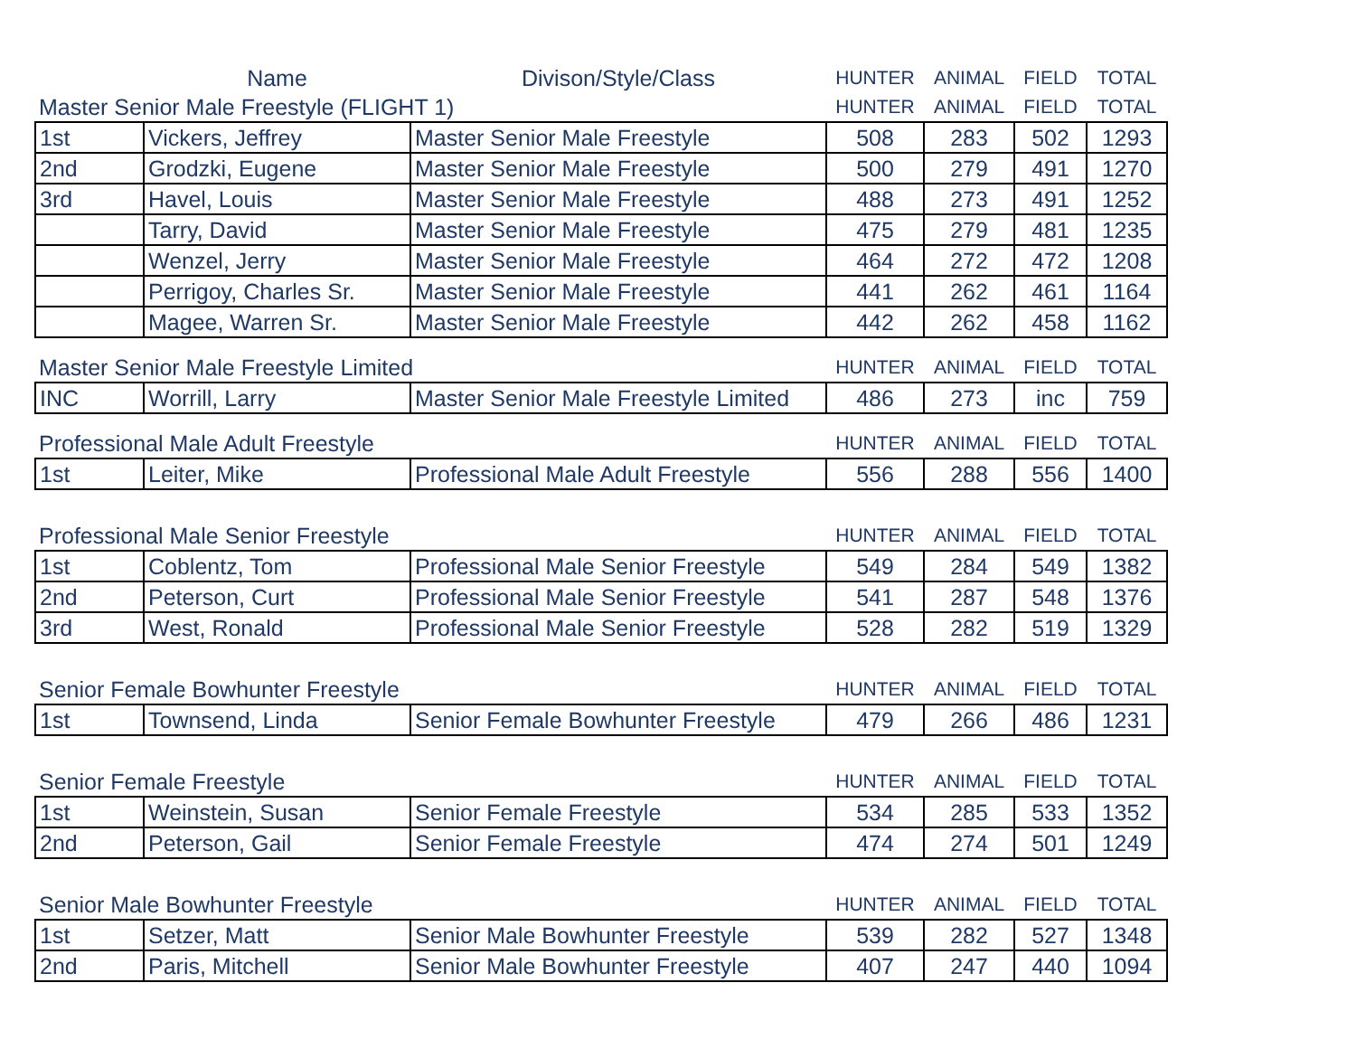| | Name | Divison/Style/Class | HUNTER | ANIMAL | FIELD | TOTAL |
| --- | --- | --- | --- | --- | --- | --- |
| Master Senior Male Freestyle (FLIGHT 1) | | | HUNTER | ANIMAL | FIELD | TOTAL |
| 1st | Vickers, Jeffrey | Master Senior Male Freestyle | 508 | 283 | 502 | 1293 |
| 2nd | Grodzki, Eugene | Master Senior Male Freestyle | 500 | 279 | 491 | 1270 |
| 3rd | Havel, Louis | Master Senior Male Freestyle | 488 | 273 | 491 | 1252 |
| | Tarry, David | Master Senior Male Freestyle | 475 | 279 | 481 | 1235 |
| | Wenzel, Jerry | Master Senior Male Freestyle | 464 | 272 | 472 | 1208 |
| | Perrigoy, Charles Sr. | Master Senior Male Freestyle | 441 | 262 | 461 | 1164 |
| | Magee, Warren Sr. | Master Senior Male Freestyle | 442 | 262 | 458 | 1162 |
| Master Senior Male Freestyle Limited | | | HUNTER | ANIMAL | FIELD | TOTAL |
| INC | Worrill, Larry | Master Senior Male Freestyle Limited | 486 | 273 | inc | 759 |
| Professional Male Adult Freestyle | | | HUNTER | ANIMAL | FIELD | TOTAL |
| 1st | Leiter, Mike | Professional Male Adult Freestyle | 556 | 288 | 556 | 1400 |
| Professional Male Senior Freestyle | | | HUNTER | ANIMAL | FIELD | TOTAL |
| 1st | Coblentz, Tom | Professional Male Senior Freestyle | 549 | 284 | 549 | 1382 |
| 2nd | Peterson, Curt | Professional Male Senior Freestyle | 541 | 287 | 548 | 1376 |
| 3rd | West, Ronald | Professional Male Senior Freestyle | 528 | 282 | 519 | 1329 |
| Senior Female Bowhunter Freestyle | | | HUNTER | ANIMAL | FIELD | TOTAL |
| 1st | Townsend, Linda | Senior Female Bowhunter Freestyle | 479 | 266 | 486 | 1231 |
| Senior Female Freestyle | | | HUNTER | ANIMAL | FIELD | TOTAL |
| 1st | Weinstein, Susan | Senior Female Freestyle | 534 | 285 | 533 | 1352 |
| 2nd | Peterson, Gail | Senior Female Freestyle | 474 | 274 | 501 | 1249 |
| Senior Male Bowhunter Freestyle | | | HUNTER | ANIMAL | FIELD | TOTAL |
| 1st | Setzer, Matt | Senior Male Bowhunter Freestyle | 539 | 282 | 527 | 1348 |
| 2nd | Paris, Mitchell | Senior Male Bowhunter Freestyle | 407 | 247 | 440 | 1094 |